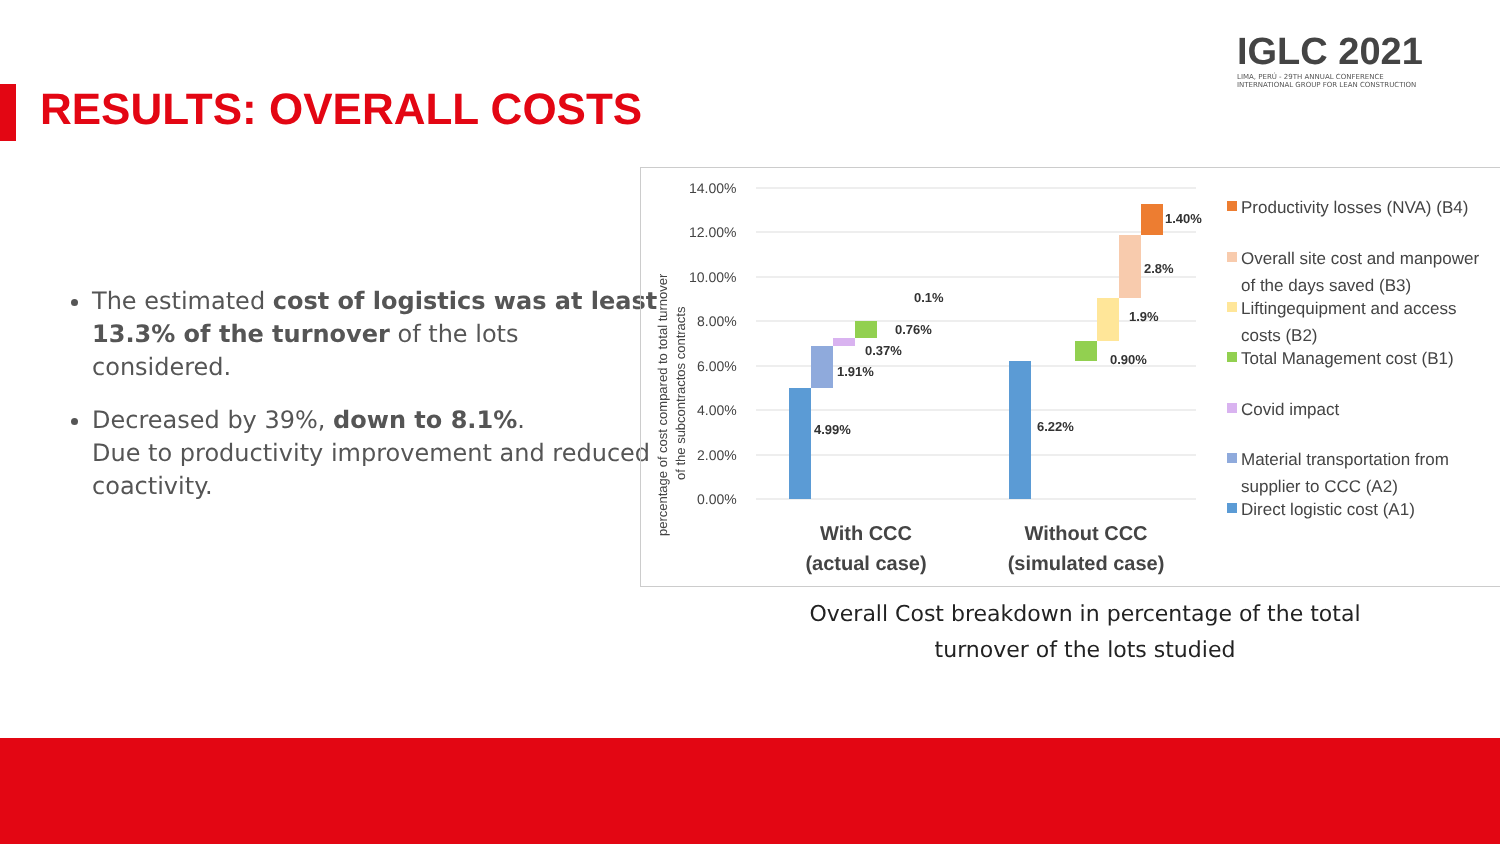IGLC 2021
LIMA, PERÚ - 29TH ANNUAL CONFERENCE
INTERNATIONAL GROUP FOR LEAN CONSTRUCTION
RESULTS: OVERALL COSTS
The estimated cost of logistics was at least 13.3% of the turnover of the lots considered.
Decreased by 39%, down to 8.1%.
Due to productivity improvement and reduced coactivity.
percentage of cost compared to total turnover
of the subcontractos contracts
14.00%
12.00%
10.00%
8.00%
6.00%
4.00%
2.00%
0.00%
4.99%
1.91%
0.37%
0.76%
0.1%
6.22%
0.90%
1.9%
2.8%
1.40%
With CCC
(actual case)
Without CCC
(simulated case)
Productivity losses (NVA) (B4)
Overall site cost and manpower
of the days saved (B3)
Liftingequipment and access
costs (B2)
Total Management cost (B1)
Covid impact
Material transportation from
supplier to CCC (A2)
Direct logistic cost (A1)
Overall Cost breakdown in percentage of the total turnover of the lots studied